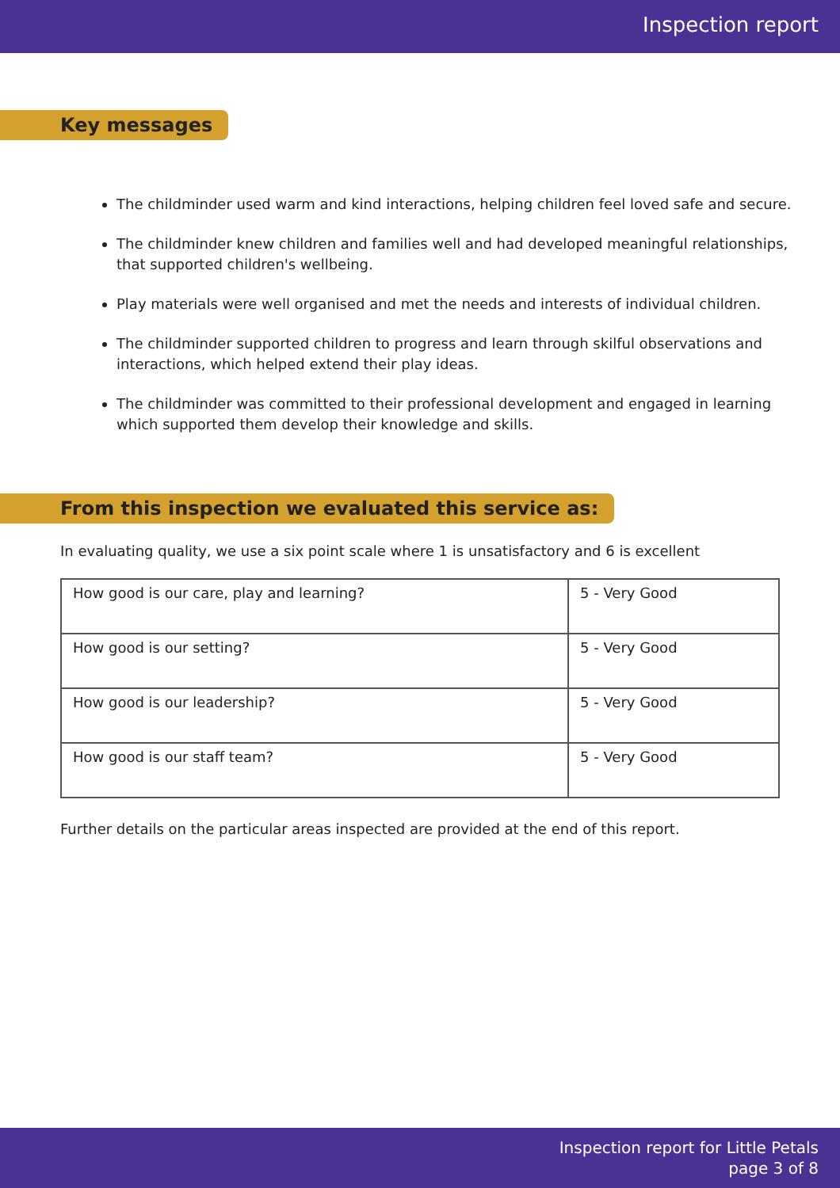Inspection report
Key messages
The childminder used warm and kind interactions, helping children feel loved safe and secure.
The childminder knew children and families well and had developed meaningful relationships, that supported children's wellbeing.
Play materials were well organised and met the needs and interests of individual children.
The childminder supported children to progress and learn through skilful observations and interactions, which helped extend their play ideas.
The childminder was committed to their professional development and engaged in learning which supported them develop their knowledge and skills.
From this inspection we evaluated this service as:
In evaluating quality, we use a six point scale where 1 is unsatisfactory and 6 is excellent
| How good is our care, play and learning? | 5 - Very Good |
| How good is our setting? | 5 - Very Good |
| How good is our leadership? | 5 - Very Good |
| How good is our staff team? | 5 - Very Good |
Further details on the particular areas inspected are provided at the end of this report.
Inspection report for Little Petals
page 3 of 8